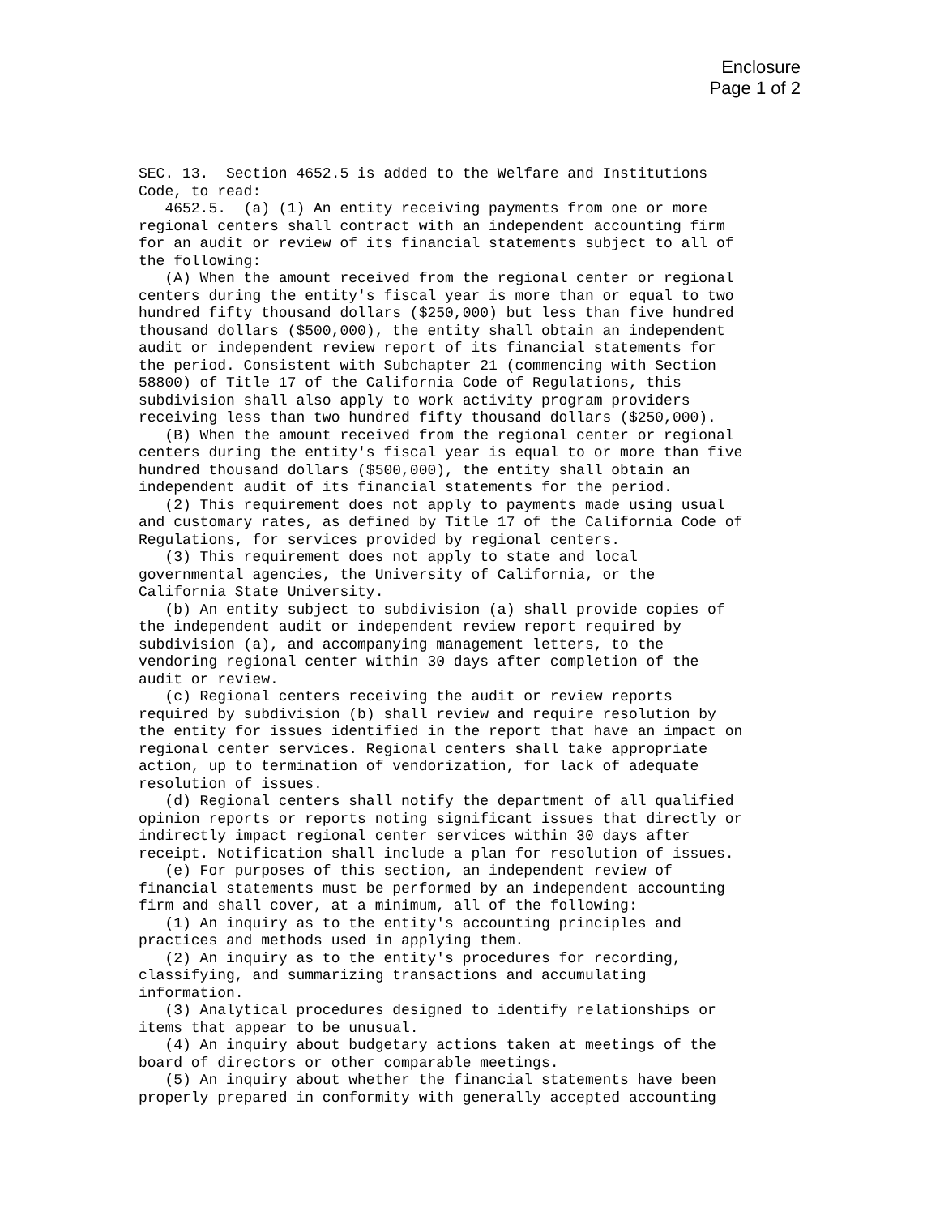Enclosure
Page 1 of 2
SEC. 13.  Section 4652.5 is added to the Welfare and Institutions
Code, to read:
   4652.5.  (a) (1) An entity receiving payments from one or more
regional centers shall contract with an independent accounting firm
for an audit or review of its financial statements subject to all of
the following:
   (A) When the amount received from the regional center or regional
centers during the entity's fiscal year is more than or equal to two
hundred fifty thousand dollars ($250,000) but less than five hundred
thousand dollars ($500,000), the entity shall obtain an independent
audit or independent review report of its financial statements for
the period. Consistent with Subchapter 21 (commencing with Section
58800) of Title 17 of the California Code of Regulations, this
subdivision shall also apply to work activity program providers
receiving less than two hundred fifty thousand dollars ($250,000).
   (B) When the amount received from the regional center or regional
centers during the entity's fiscal year is equal to or more than five
hundred thousand dollars ($500,000), the entity shall obtain an
independent audit of its financial statements for the period.
   (2) This requirement does not apply to payments made using usual
and customary rates, as defined by Title 17 of the California Code of
Regulations, for services provided by regional centers.
   (3) This requirement does not apply to state and local
governmental agencies, the University of California, or the
California State University.
   (b) An entity subject to subdivision (a) shall provide copies of
the independent audit or independent review report required by
subdivision (a), and accompanying management letters, to the
vendoring regional center within 30 days after completion of the
audit or review.
   (c) Regional centers receiving the audit or review reports
required by subdivision (b) shall review and require resolution by
the entity for issues identified in the report that have an impact on
regional center services. Regional centers shall take appropriate
action, up to termination of vendorization, for lack of adequate
resolution of issues.
   (d) Regional centers shall notify the department of all qualified
opinion reports or reports noting significant issues that directly or
indirectly impact regional center services within 30 days after
receipt. Notification shall include a plan for resolution of issues.
   (e) For purposes of this section, an independent review of
financial statements must be performed by an independent accounting
firm and shall cover, at a minimum, all of the following:
   (1) An inquiry as to the entity's accounting principles and
practices and methods used in applying them.
   (2) An inquiry as to the entity's procedures for recording,
classifying, and summarizing transactions and accumulating
information.
   (3) Analytical procedures designed to identify relationships or
items that appear to be unusual.
   (4) An inquiry about budgetary actions taken at meetings of the
board of directors or other comparable meetings.
   (5) An inquiry about whether the financial statements have been
properly prepared in conformity with generally accepted accounting